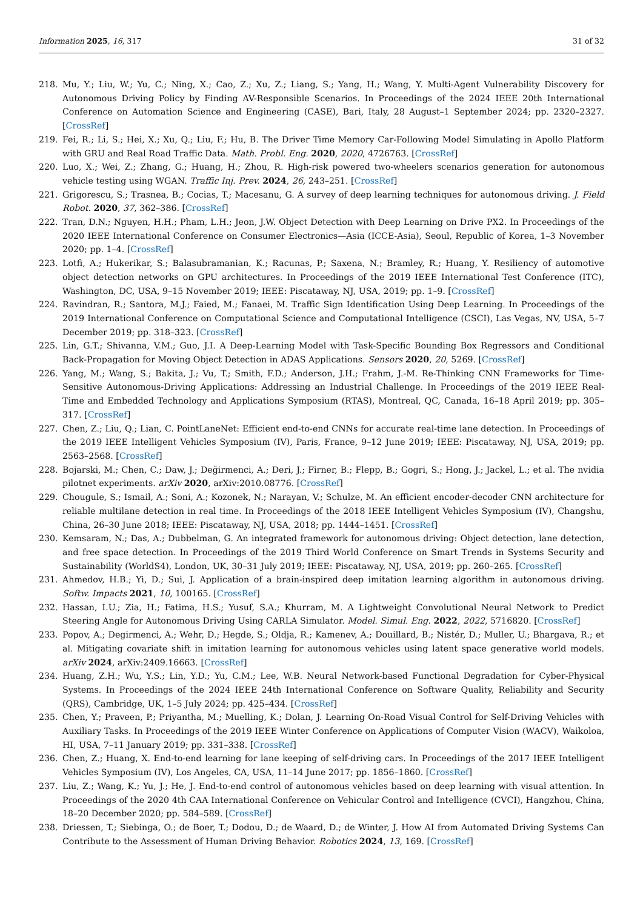Information 2025, 16, 317 31 of 32
218. Mu, Y.; Liu, W.; Yu, C.; Ning, X.; Cao, Z.; Xu, Z.; Liang, S.; Yang, H.; Wang, Y. Multi-Agent Vulnerability Discovery for Autonomous Driving Policy by Finding AV-Responsible Scenarios. In Proceedings of the 2024 IEEE 20th International Conference on Automation Science and Engineering (CASE), Bari, Italy, 28 August–1 September 2024; pp. 2320–2327. [CrossRef]
219. Fei, R.; Li, S.; Hei, X.; Xu, Q.; Liu, F.; Hu, B. The Driver Time Memory Car-Following Model Simulating in Apollo Platform with GRU and Real Road Traffic Data. Math. Probl. Eng. 2020, 2020, 4726763. [CrossRef]
220. Luo, X.; Wei, Z.; Zhang, G.; Huang, H.; Zhou, R. High-risk powered two-wheelers scenarios generation for autonomous vehicle testing using WGAN. Traffic Inj. Prev. 2024, 26, 243–251. [CrossRef]
221. Grigorescu, S.; Trasnea, B.; Cocias, T.; Macesanu, G. A survey of deep learning techniques for autonomous driving. J. Field Robot. 2020, 37, 362–386. [CrossRef]
222. Tran, D.N.; Nguyen, H.H.; Pham, L.H.; Jeon, J.W. Object Detection with Deep Learning on Drive PX2. In Proceedings of the 2020 IEEE International Conference on Consumer Electronics—Asia (ICCE-Asia), Seoul, Republic of Korea, 1–3 November 2020; pp. 1–4. [CrossRef]
223. Lotfi, A.; Hukerikar, S.; Balasubramanian, K.; Racunas, P.; Saxena, N.; Bramley, R.; Huang, Y. Resiliency of automotive object detection networks on GPU architectures. In Proceedings of the 2019 IEEE International Test Conference (ITC), Washington, DC, USA, 9–15 November 2019; IEEE: Piscataway, NJ, USA, 2019; pp. 1–9. [CrossRef]
224. Ravindran, R.; Santora, M.J.; Faied, M.; Fanaei, M. Traffic Sign Identification Using Deep Learning. In Proceedings of the 2019 International Conference on Computational Science and Computational Intelligence (CSCI), Las Vegas, NV, USA, 5–7 December 2019; pp. 318–323. [CrossRef]
225. Lin, G.T.; Shivanna, V.M.; Guo, J.I. A Deep-Learning Model with Task-Specific Bounding Box Regressors and Conditional Back-Propagation for Moving Object Detection in ADAS Applications. Sensors 2020, 20, 5269. [CrossRef]
226. Yang, M.; Wang, S.; Bakita, J.; Vu, T.; Smith, F.D.; Anderson, J.H.; Frahm, J.-M. Re-Thinking CNN Frameworks for Time-Sensitive Autonomous-Driving Applications: Addressing an Industrial Challenge. In Proceedings of the 2019 IEEE Real-Time and Embedded Technology and Applications Symposium (RTAS), Montreal, QC, Canada, 16–18 April 2019; pp. 305–317. [CrossRef]
227. Chen, Z.; Liu, Q.; Lian, C. PointLaneNet: Efficient end-to-end CNNs for accurate real-time lane detection. In Proceedings of the 2019 IEEE Intelligent Vehicles Symposium (IV), Paris, France, 9–12 June 2019; IEEE: Piscataway, NJ, USA, 2019; pp. 2563–2568. [CrossRef]
228. Bojarski, M.; Chen, C.; Daw, J.; Değirmenci, A.; Deri, J.; Firner, B.; Flepp, B.; Gogri, S.; Hong, J.; Jackel, L.; et al. The nvidia pilotnet experiments. arXiv 2020, arXiv:2010.08776. [CrossRef]
229. Chougule, S.; Ismail, A.; Soni, A.; Kozonek, N.; Narayan, V.; Schulze, M. An efficient encoder-decoder CNN architecture for reliable multilane detection in real time. In Proceedings of the 2018 IEEE Intelligent Vehicles Symposium (IV), Changshu, China, 26–30 June 2018; IEEE: Piscataway, NJ, USA, 2018; pp. 1444–1451. [CrossRef]
230. Kemsaram, N.; Das, A.; Dubbelman, G. An integrated framework for autonomous driving: Object detection, lane detection, and free space detection. In Proceedings of the 2019 Third World Conference on Smart Trends in Systems Security and Sustainability (WorldS4), London, UK, 30–31 July 2019; IEEE: Piscataway, NJ, USA, 2019; pp. 260–265. [CrossRef]
231. Ahmedov, H.B.; Yi, D.; Sui, J. Application of a brain-inspired deep imitation learning algorithm in autonomous driving. Softw. Impacts 2021, 10, 100165. [CrossRef]
232. Hassan, I.U.; Zia, H.; Fatima, H.S.; Yusuf, S.A.; Khurram, M. A Lightweight Convolutional Neural Network to Predict Steering Angle for Autonomous Driving Using CARLA Simulator. Model. Simul. Eng. 2022, 2022, 5716820. [CrossRef]
233. Popov, A.; Degirmenci, A.; Wehr, D.; Hegde, S.; Oldja, R.; Kamenev, A.; Douillard, B.; Nistér, D.; Muller, U.; Bhargava, R.; et al. Mitigating covariate shift in imitation learning for autonomous vehicles using latent space generative world models. arXiv 2024, arXiv:2409.16663. [CrossRef]
234. Huang, Z.H.; Wu, Y.S.; Lin, Y.D.; Yu, C.M.; Lee, W.B. Neural Network-based Functional Degradation for Cyber-Physical Systems. In Proceedings of the 2024 IEEE 24th International Conference on Software Quality, Reliability and Security (QRS), Cambridge, UK, 1–5 July 2024; pp. 425–434. [CrossRef]
235. Chen, Y.; Praveen, P.; Priyantha, M.; Muelling, K.; Dolan, J. Learning On-Road Visual Control for Self-Driving Vehicles with Auxiliary Tasks. In Proceedings of the 2019 IEEE Winter Conference on Applications of Computer Vision (WACV), Waikoloa, HI, USA, 7–11 January 2019; pp. 331–338. [CrossRef]
236. Chen, Z.; Huang, X. End-to-end learning for lane keeping of self-driving cars. In Proceedings of the 2017 IEEE Intelligent Vehicles Symposium (IV), Los Angeles, CA, USA, 11–14 June 2017; pp. 1856–1860. [CrossRef]
237. Liu, Z.; Wang, K.; Yu, J.; He, J. End-to-end control of autonomous vehicles based on deep learning with visual attention. In Proceedings of the 2020 4th CAA International Conference on Vehicular Control and Intelligence (CVCI), Hangzhou, China, 18–20 December 2020; pp. 584–589. [CrossRef]
238. Driessen, T.; Siebinga, O.; de Boer, T.; Dodou, D.; de Waard, D.; de Winter, J. How AI from Automated Driving Systems Can Contribute to the Assessment of Human Driving Behavior. Robotics 2024, 13, 169. [CrossRef]